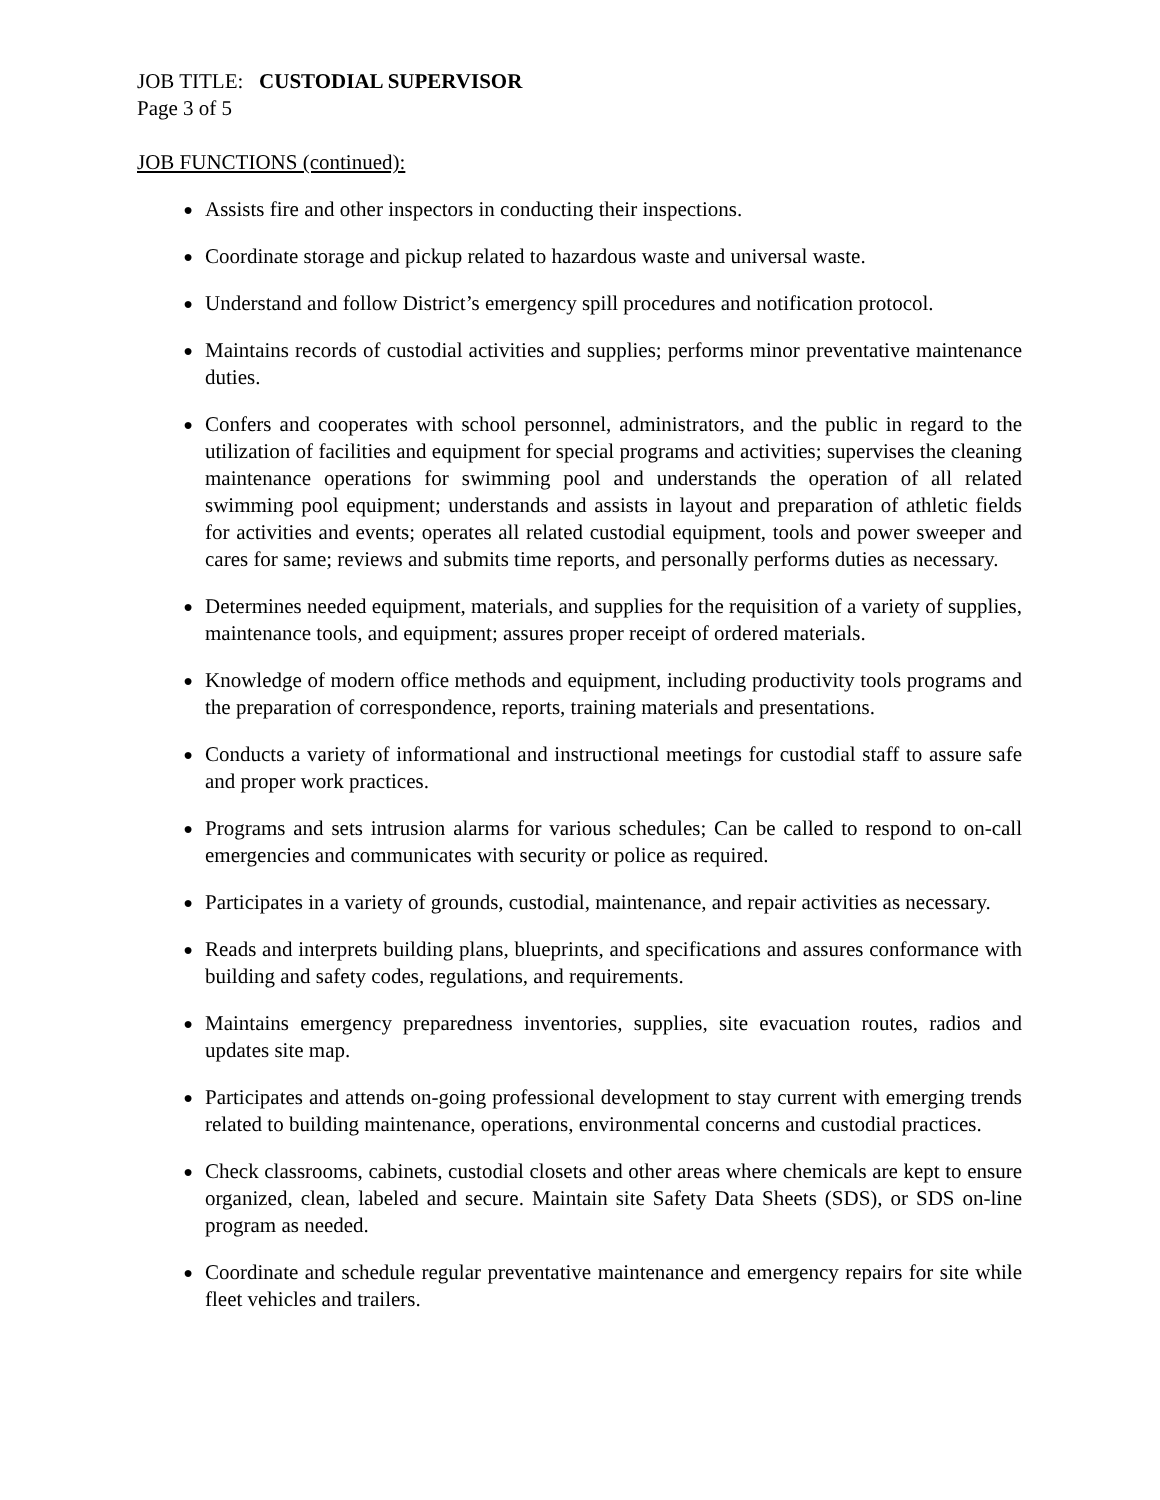JOB TITLE: CUSTODIAL SUPERVISOR
Page 3 of 5
JOB FUNCTIONS (continued):
● Assists fire and other inspectors in conducting their inspections.
● Coordinate storage and pickup related to hazardous waste and universal waste.
● Understand and follow District’s emergency spill procedures and notification protocol.
● Maintains records of custodial activities and supplies; performs minor preventative maintenance duties.
● Confers and cooperates with school personnel, administrators, and the public in regard to the utilization of facilities and equipment for special programs and activities; supervises the cleaning maintenance operations for swimming pool and understands the operation of all related swimming pool equipment; understands and assists in layout and preparation of athletic fields for activities and events; operates all related custodial equipment, tools and power sweeper and cares for same; reviews and submits time reports, and personally performs duties as necessary.
● Determines needed equipment, materials, and supplies for the requisition of a variety of supplies, maintenance tools, and equipment; assures proper receipt of ordered materials.
● Knowledge of modern office methods and equipment, including productivity tools programs and the preparation of correspondence, reports, training materials and presentations.
● Conducts a variety of informational and instructional meetings for custodial staff to assure safe and proper work practices.
● Programs and sets intrusion alarms for various schedules; Can be called to respond to on-call emergencies and communicates with security or police as required.
● Participates in a variety of grounds, custodial, maintenance, and repair activities as necessary.
● Reads and interprets building plans, blueprints, and specifications and assures conformance with building and safety codes, regulations, and requirements.
● Maintains emergency preparedness inventories, supplies, site evacuation routes, radios and updates site map.
● Participates and attends on-going professional development to stay current with emerging trends related to building maintenance, operations, environmental concerns and custodial practices.
● Check classrooms, cabinets, custodial closets and other areas where chemicals are kept to ensure organized, clean, labeled and secure. Maintain site Safety Data Sheets (SDS), or SDS on-line program as needed.
● Coordinate and schedule regular preventative maintenance and emergency repairs for site while fleet vehicles and trailers.